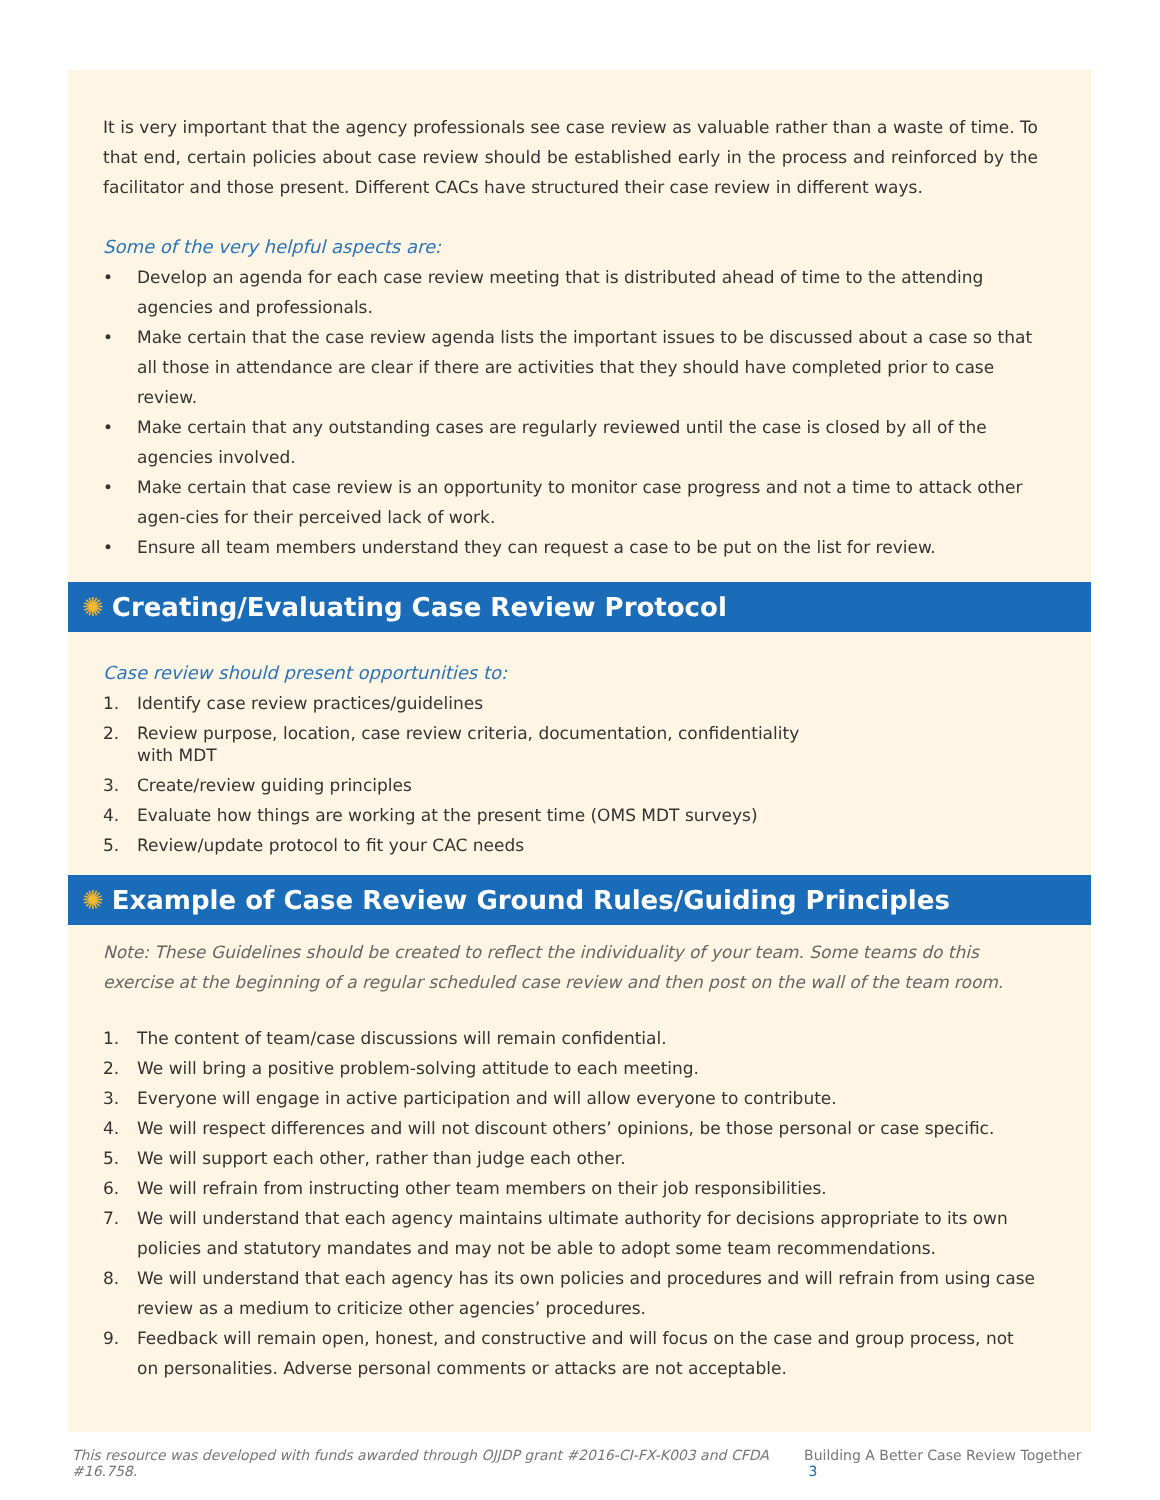It is very important that the agency professionals see case review as valuable rather than a waste of time. To that end, certain policies about case review should be established early in the process and reinforced by the facilitator and those present. Different CACs have structured their case review in different ways.
Some of the very helpful aspects are:
• Develop an agenda for each case review meeting that is distributed ahead of time to the attending agencies and professionals.
• Make certain that the case review agenda lists the important issues to be discussed about a case so that all those in attendance are clear if there are activities that they should have completed prior to case review.
• Make certain that any outstanding cases are regularly reviewed until the case is closed by all of the agencies involved.
• Make certain that case review is an opportunity to monitor case progress and not a time to attack other agen-cies for their perceived lack of work.
• Ensure all team members understand they can request a case to be put on the list for review.
✺ Creating/Evaluating Case Review Protocol
Case review should present opportunities to:
1. Identify case review practices/guidelines
2. Review purpose, location, case review criteria, documentation, confidentiality with MDT
3. Create/review guiding principles
4. Evaluate how things are working at the present time (OMS MDT surveys)
5. Review/update protocol to fit your CAC needs
✺ Example of Case Review Ground Rules/Guiding Principles
Note: These Guidelines should be created to reflect the individuality of your team. Some teams do this exercise at the beginning of a regular scheduled case review and then post on the wall of the team room.
1. The content of team/case discussions will remain confidential.
2. We will bring a positive problem-solving attitude to each meeting.
3. Everyone will engage in active participation and will allow everyone to contribute.
4. We will respect differences and will not discount others’ opinions, be those personal or case specific.
5. We will support each other, rather than judge each other.
6. We will refrain from instructing other team members on their job responsibilities.
7. We will understand that each agency maintains ultimate authority for decisions appropriate to its own policies and statutory mandates and may not be able to adopt some team recommendations.
8. We will understand that each agency has its own policies and procedures and will refrain from using case review as a medium to criticize other agencies’ procedures.
9. Feedback will remain open, honest, and constructive and will focus on the case and group process, not on personalities. Adverse personal comments or attacks are not acceptable.
This resource was developed with funds awarded through OJJDP grant #2016-CI-FX-K003 and CFDA #16.758. Building A Better Case Review Together 3